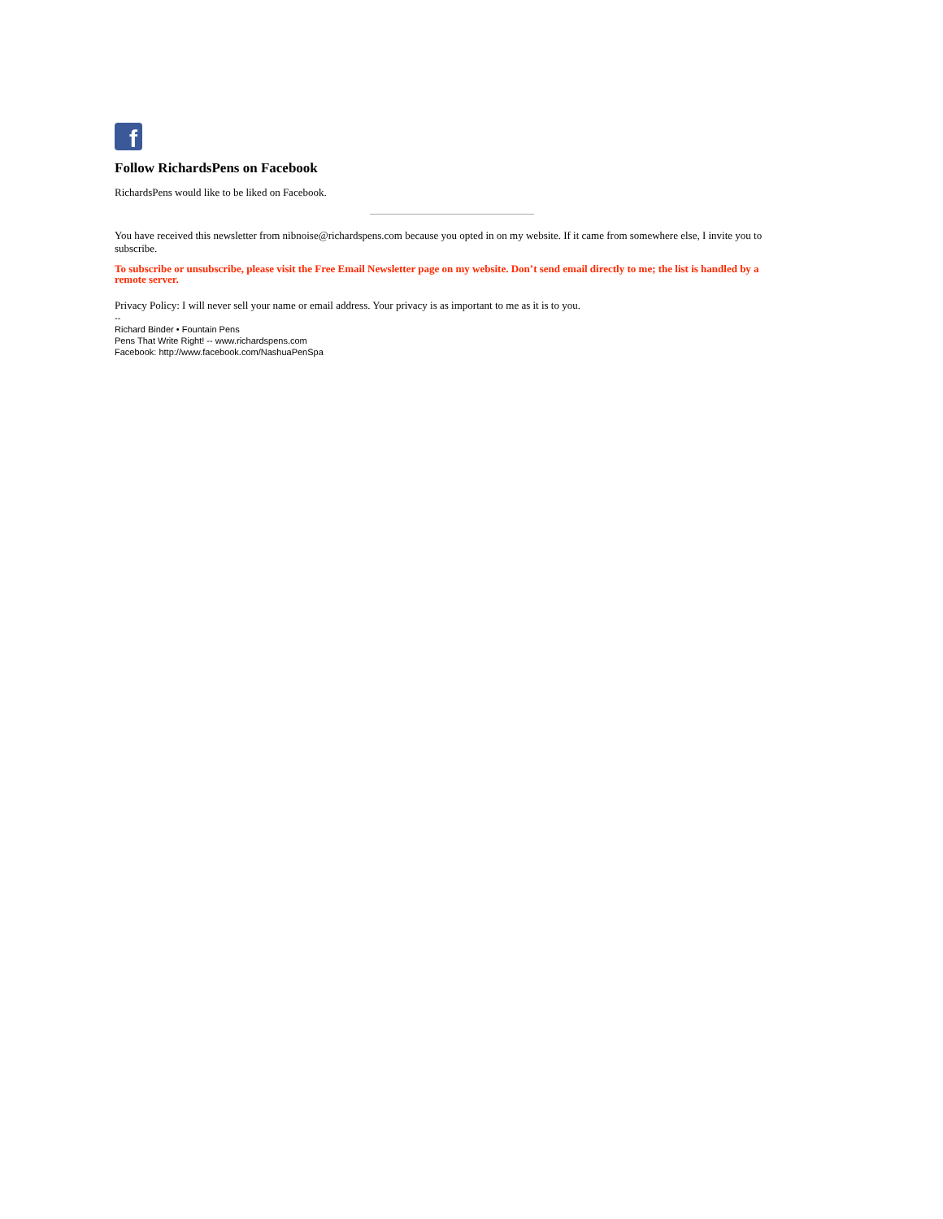f
Follow RichardsPens on Facebook
RichardsPens would like to be liked on Facebook.
You have received this newsletter from nibnoise@richardspens.com because you opted in on my website. If it came from somewhere else, I invite you to subscribe.
To subscribe or unsubscribe, please visit the Free Email Newsletter page on my website. Don’t send email directly to me; the list is handled by a remote server.
Privacy Policy: I will never sell your name or email address. Your privacy is as important to me as it is to you.
--
Richard Binder • Fountain Pens
Pens That Write Right! -- www.richardspens.com
Facebook: http://www.facebook.com/NashuaPenSpa